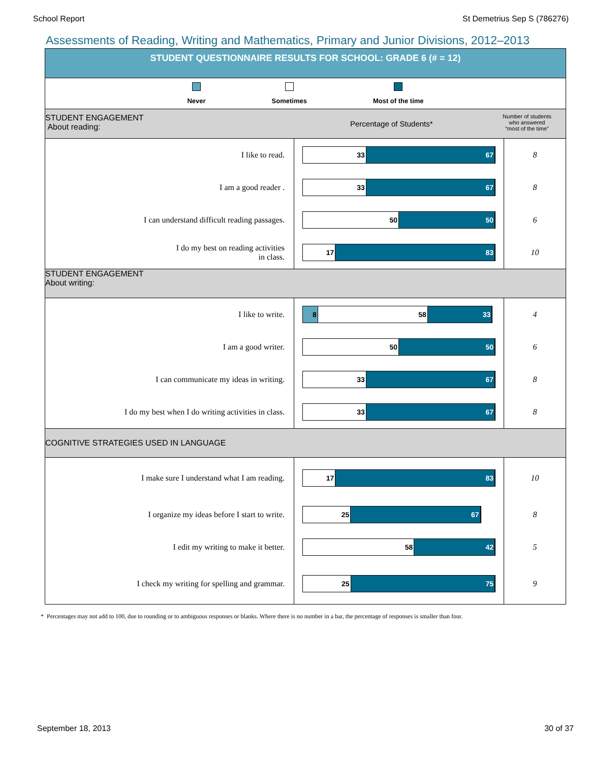School Report St Demetrius Sep S (786276)
Assessments of Reading, Writing and Mathematics, Primary and Junior Divisions, 2012–2013
STUDENT QUESTIONNAIRE RESULTS FOR SCHOOL: GRADE 6 (# = 12)
Never Sometimes Most of the time
STUDENT ENGAGEMENT
About reading:
Percentage of Students*
Number of students
who answered
“most of the time”
| I like to read. | 33 67 | 8 |
| I am a good reader . | 33 67 | 8 |
| I can understand difficult reading passages. | 50 50 | 6 |
| I do my best on reading activities in class. | 17 83 | 10 |
STUDENT ENGAGEMENT
About writing:
| I like to write. | 8 58 33 | 4 |
| I am a good writer. | 50 50 | 6 |
| I can communicate my ideas in writing. | 33 67 | 8 |
| I do my best when I do writing activities in class. | 33 67 | 8 |
COGNITIVE STRATEGIES USED IN LANGUAGE
| I make sure I understand what I am reading. | 17 83 | 10 |
| I organize my ideas before I start to write. | 25 67 | 8 |
| I edit my writing to make it better. | 58 42 | 5 |
| I check my writing for spelling and grammar. | 25 75 | 9 |
* Percentages may not add to 100, due to rounding or to ambiguous responses or blanks. Where there is no number in a bar, the percentage of responses is smaller than four.
September 18, 2013 30 of 37